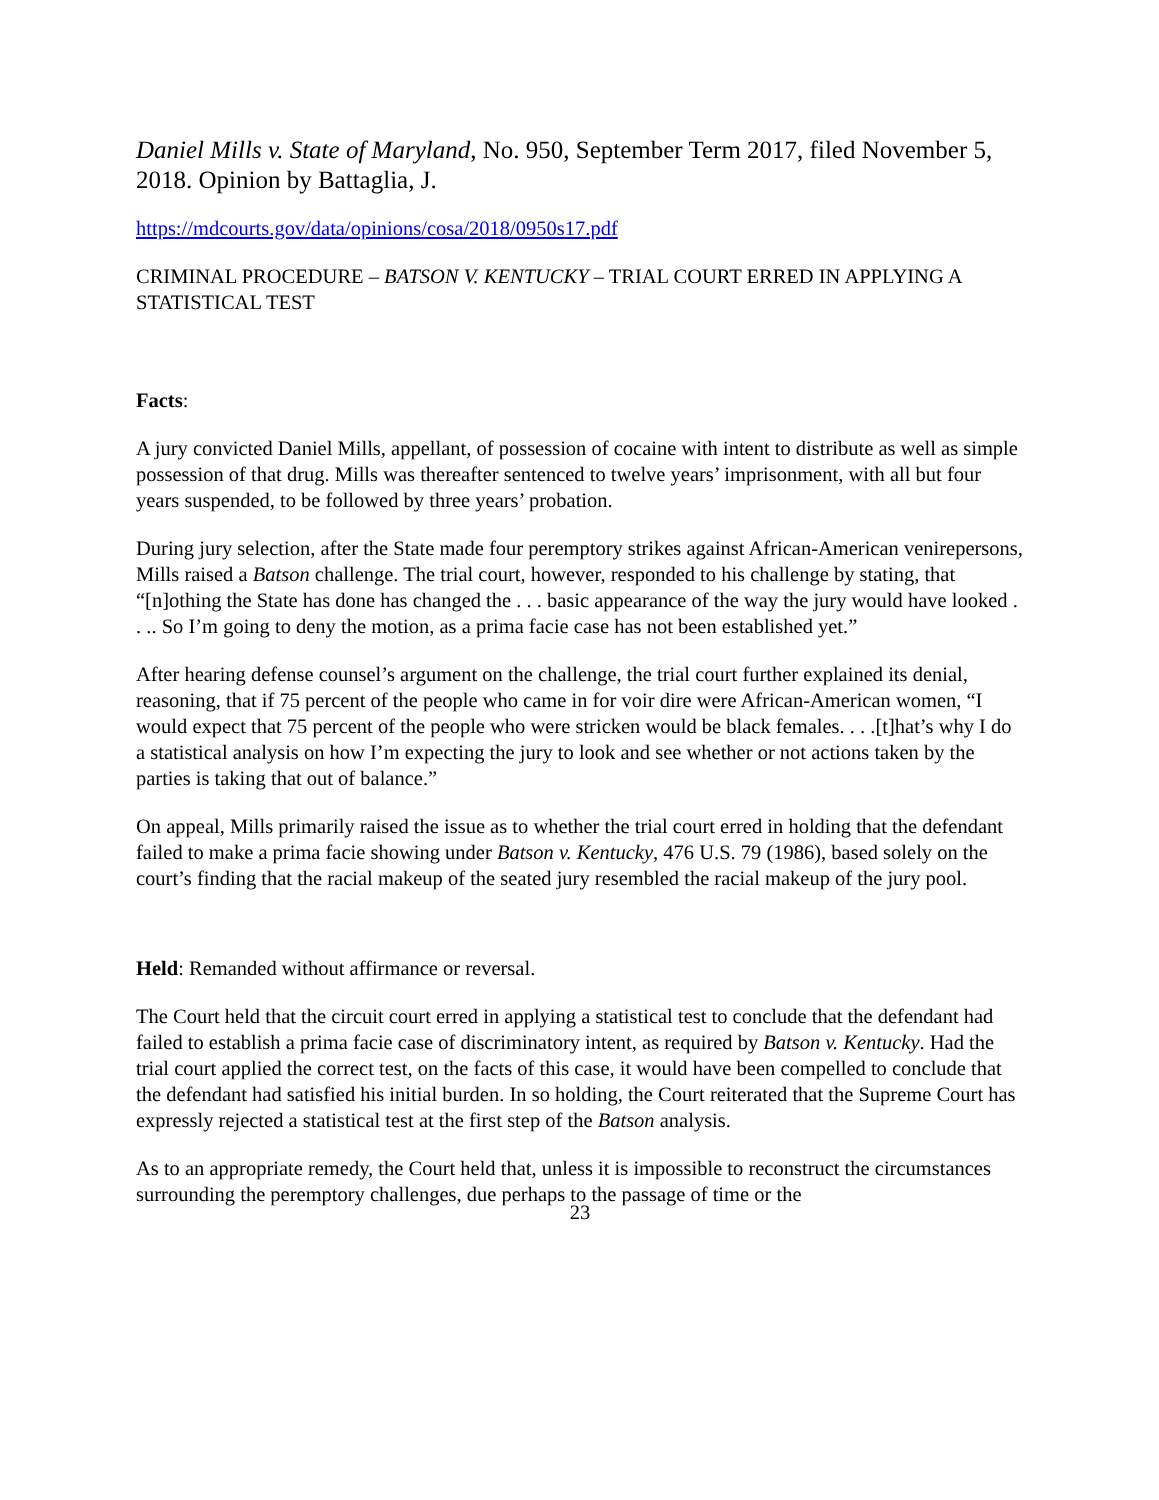Daniel Mills v. State of Maryland, No. 950, September Term 2017, filed November 5, 2018. Opinion by Battaglia, J.
https://mdcourts.gov/data/opinions/cosa/2018/0950s17.pdf
CRIMINAL PROCEDURE – BATSON V. KENTUCKY – TRIAL COURT ERRED IN APPLYING A STATISTICAL TEST
Facts:
A jury convicted Daniel Mills, appellant, of possession of cocaine with intent to distribute as well as simple possession of that drug. Mills was thereafter sentenced to twelve years’ imprisonment, with all but four years suspended, to be followed by three years’ probation.
During jury selection, after the State made four peremptory strikes against African-American venirepersons, Mills raised a Batson challenge. The trial court, however, responded to his challenge by stating, that “[n]othing the State has done has changed the . . . basic appearance of the way the jury would have looked . . .. So I’m going to deny the motion, as a prima facie case has not been established yet.”
After hearing defense counsel’s argument on the challenge, the trial court further explained its denial, reasoning, that if 75 percent of the people who came in for voir dire were African-American women, “I would expect that 75 percent of the people who were stricken would be black females. . . .[t]hat’s why I do a statistical analysis on how I’m expecting the jury to look and see whether or not actions taken by the parties is taking that out of balance.”
On appeal, Mills primarily raised the issue as to whether the trial court erred in holding that the defendant failed to make a prima facie showing under Batson v. Kentucky, 476 U.S. 79 (1986), based solely on the court’s finding that the racial makeup of the seated jury resembled the racial makeup of the jury pool.
Held: Remanded without affirmance or reversal.
The Court held that the circuit court erred in applying a statistical test to conclude that the defendant had failed to establish a prima facie case of discriminatory intent, as required by Batson v. Kentucky. Had the trial court applied the correct test, on the facts of this case, it would have been compelled to conclude that the defendant had satisfied his initial burden. In so holding, the Court reiterated that the Supreme Court has expressly rejected a statistical test at the first step of the Batson analysis.
As to an appropriate remedy, the Court held that, unless it is impossible to reconstruct the circumstances surrounding the peremptory challenges, due perhaps to the passage of time or the
23